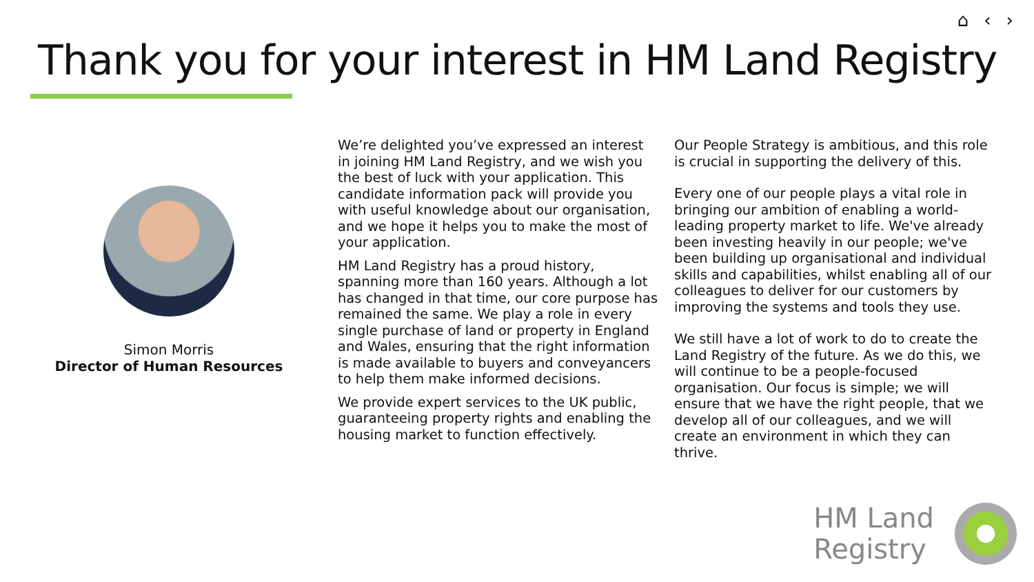⌂ ‹ ›
Thank you for your interest in HM Land Registry
Simon Morris
Director of Human Resources
We’re delighted you’ve expressed an interest in joining HM Land Registry, and we wish you the best of luck with your application. This candidate information pack will provide you with useful knowledge about our organisation, and we hope it helps you to make the most of your application.
HM Land Registry has a proud history, spanning more than 160 years. Although a lot has changed in that time, our core purpose has remained the same. We play a role in every single purchase of land or property in England and Wales, ensuring that the right information is made available to buyers and conveyancers to help them make informed decisions.
We provide expert services to the UK public, guaranteeing property rights and enabling the housing market to function effectively.
Our People Strategy is ambitious, and this role is crucial in supporting the delivery of this.
Every one of our people plays a vital role in bringing our ambition of enabling a world-leading property market to life. We've already been investing heavily in our people; we've been building up organisational and individual skills and capabilities, whilst enabling all of our colleagues to deliver for our customers by improving the systems and tools they use.
We still have a lot of work to do to create the Land Registry of the future. As we do this, we will continue to be a people-focused organisation. Our focus is simple; we will ensure that we have the right people, that we develop all of our colleagues, and we will create an environment in which they can thrive.
HM Land
Registry